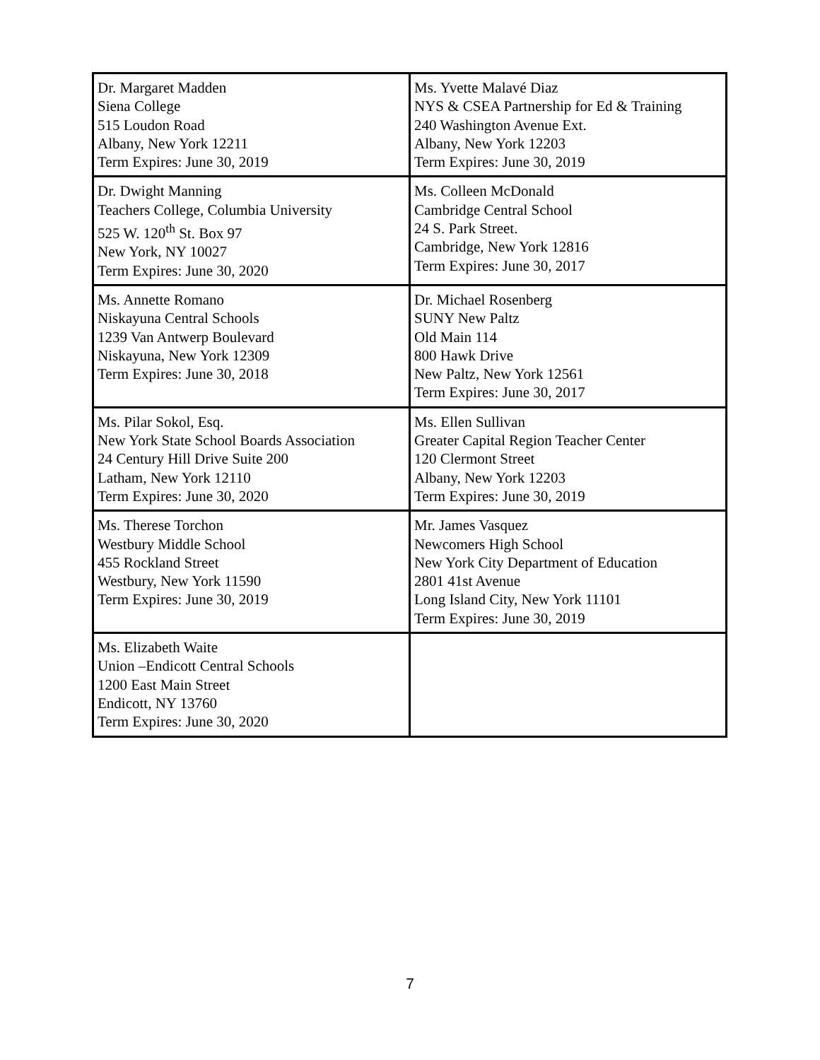| Dr. Margaret Madden Siena College 515 Loudon Road Albany, New York 12211 Term Expires: June 30, 2019 | Ms. Yvette Malavé Diaz NYS & CSEA Partnership for Ed & Training 240 Washington Avenue Ext. Albany, New York 12203 Term Expires: June 30, 2019 |
| Dr. Dwight Manning Teachers College, Columbia University 525 W. 120<sup>th</sup> St. Box 97 New York, NY 10027 Term Expires: June 30, 2020 | Ms. Colleen McDonald Cambridge Central School 24 S. Park Street. Cambridge, New York 12816 Term Expires: June 30, 2017 |
| Ms. Annette Romano Niskayuna Central Schools 1239 Van Antwerp Boulevard Niskayuna, New York 12309 Term Expires: June 30, 2018 | Dr. Michael Rosenberg SUNY New Paltz Old Main 114 800 Hawk Drive New Paltz, New York 12561 Term Expires: June 30, 2017 |
| Ms. Pilar Sokol, Esq. New York State School Boards Association 24 Century Hill Drive Suite 200 Latham, New York 12110 Term Expires: June 30, 2020 | Ms. Ellen Sullivan Greater Capital Region Teacher Center 120 Clermont Street Albany, New York 12203 Term Expires: June 30, 2019 |
| Ms. Therese Torchon Westbury Middle School 455 Rockland Street Westbury, New York 11590 Term Expires: June 30, 2019 | Mr. James Vasquez Newcomers High School New York City Department of Education 2801 41st Avenue Long Island City, New York 11101 Term Expires: June 30, 2019 |
| Ms. Elizabeth Waite Union –Endicott Central Schools 1200 East Main Street Endicott, NY 13760 Term Expires: June 30, 2020 | |
7